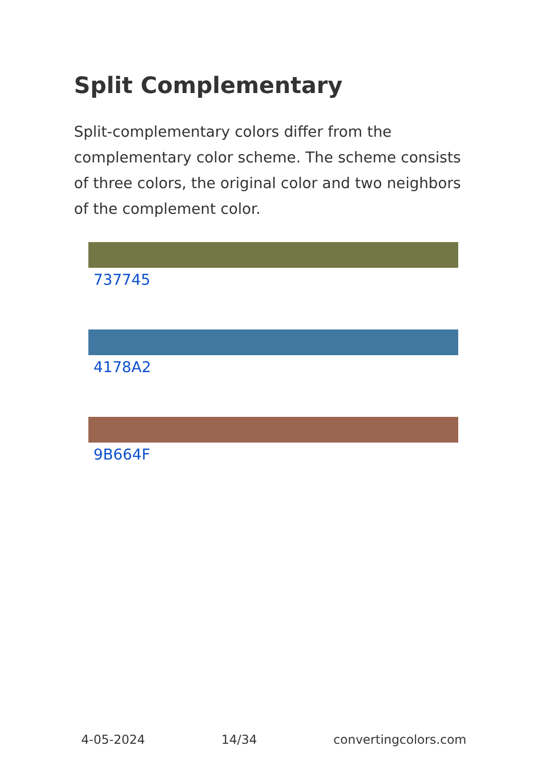Split Complementary
Split-complementary colors differ from the complementary color scheme. The scheme consists of three colors, the original color and two neighbors of the complement color.
737745
4178A2
9B664F
4-05-2024 14/34 convertingcolors.com